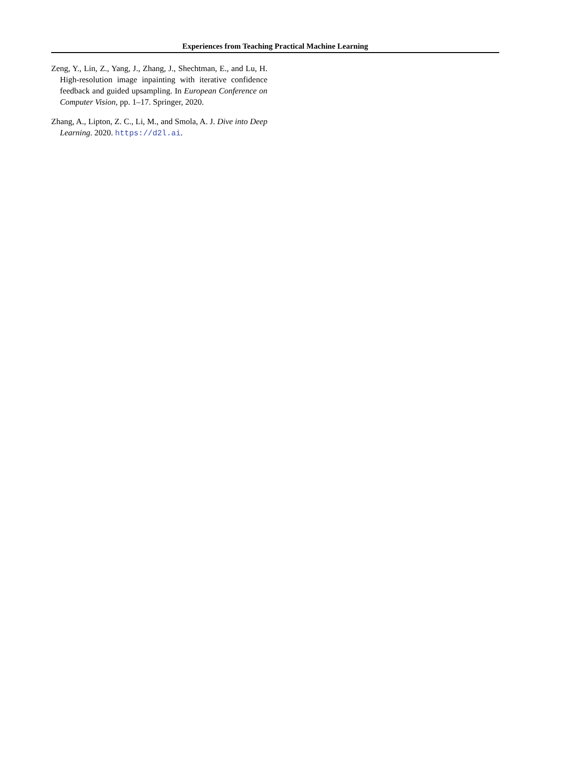Experiences from Teaching Practical Machine Learning
Zeng, Y., Lin, Z., Yang, J., Zhang, J., Shechtman, E., and Lu, H. High-resolution image inpainting with iterative confidence feedback and guided upsampling. In European Conference on Computer Vision, pp. 1–17. Springer, 2020.
Zhang, A., Lipton, Z. C., Li, M., and Smola, A. J. Dive into Deep Learning. 2020. https://d2l.ai.